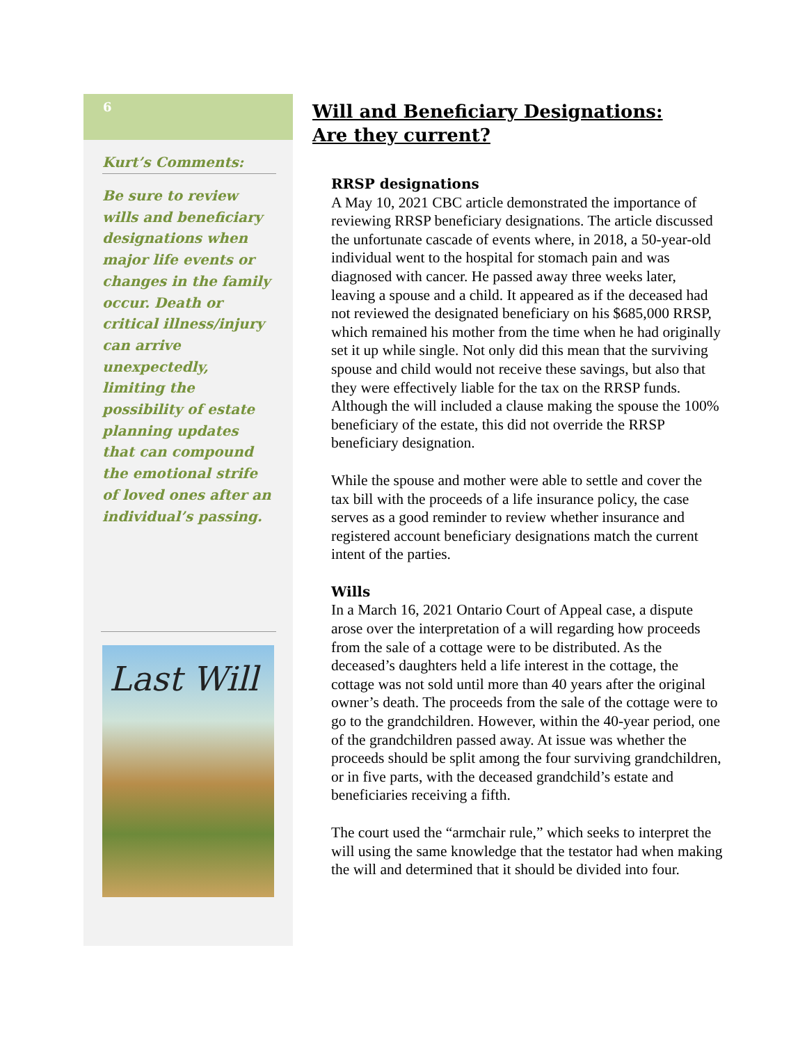6
Kurt’s Comments:
Be sure to review wills and beneficiary designations when major life events or changes in the family occur. Death or critical illness/injury can arrive unexpectedly, limiting the possibility of estate planning updates that can compound the emotional strife of loved ones after an individual’s passing.
Last Will
Will and Beneficiary Designations:
Are they current?
RRSP designations
A May 10, 2021 CBC article demonstrated the importance of reviewing RRSP beneficiary designations. The article discussed the unfortunate cascade of events where, in 2018, a 50-year-old individual went to the hospital for stomach pain and was diagnosed with cancer. He passed away three weeks later, leaving a spouse and a child. It appeared as if the deceased had not reviewed the designated beneficiary on his $685,000 RRSP, which remained his mother from the time when he had originally set it up while single. Not only did this mean that the surviving spouse and child would not receive these savings, but also that they were effectively liable for the tax on the RRSP funds. Although the will included a clause making the spouse the 100% beneficiary of the estate, this did not override the RRSP beneficiary designation.
While the spouse and mother were able to settle and cover the tax bill with the proceeds of a life insurance policy, the case serves as a good reminder to review whether insurance and registered account beneficiary designations match the current intent of the parties.
Wills
In a March 16, 2021 Ontario Court of Appeal case, a dispute arose over the interpretation of a will regarding how proceeds from the sale of a cottage were to be distributed. As the deceased’s daughters held a life interest in the cottage, the cottage was not sold until more than 40 years after the original owner’s death. The proceeds from the sale of the cottage were to go to the grandchildren. However, within the 40-year period, one of the grandchildren passed away. At issue was whether the proceeds should be split among the four surviving grandchildren, or in five parts, with the deceased grandchild’s estate and beneficiaries receiving a fifth.
The court used the “armchair rule,” which seeks to interpret the will using the same knowledge that the testator had when making the will and determined that it should be divided into four.